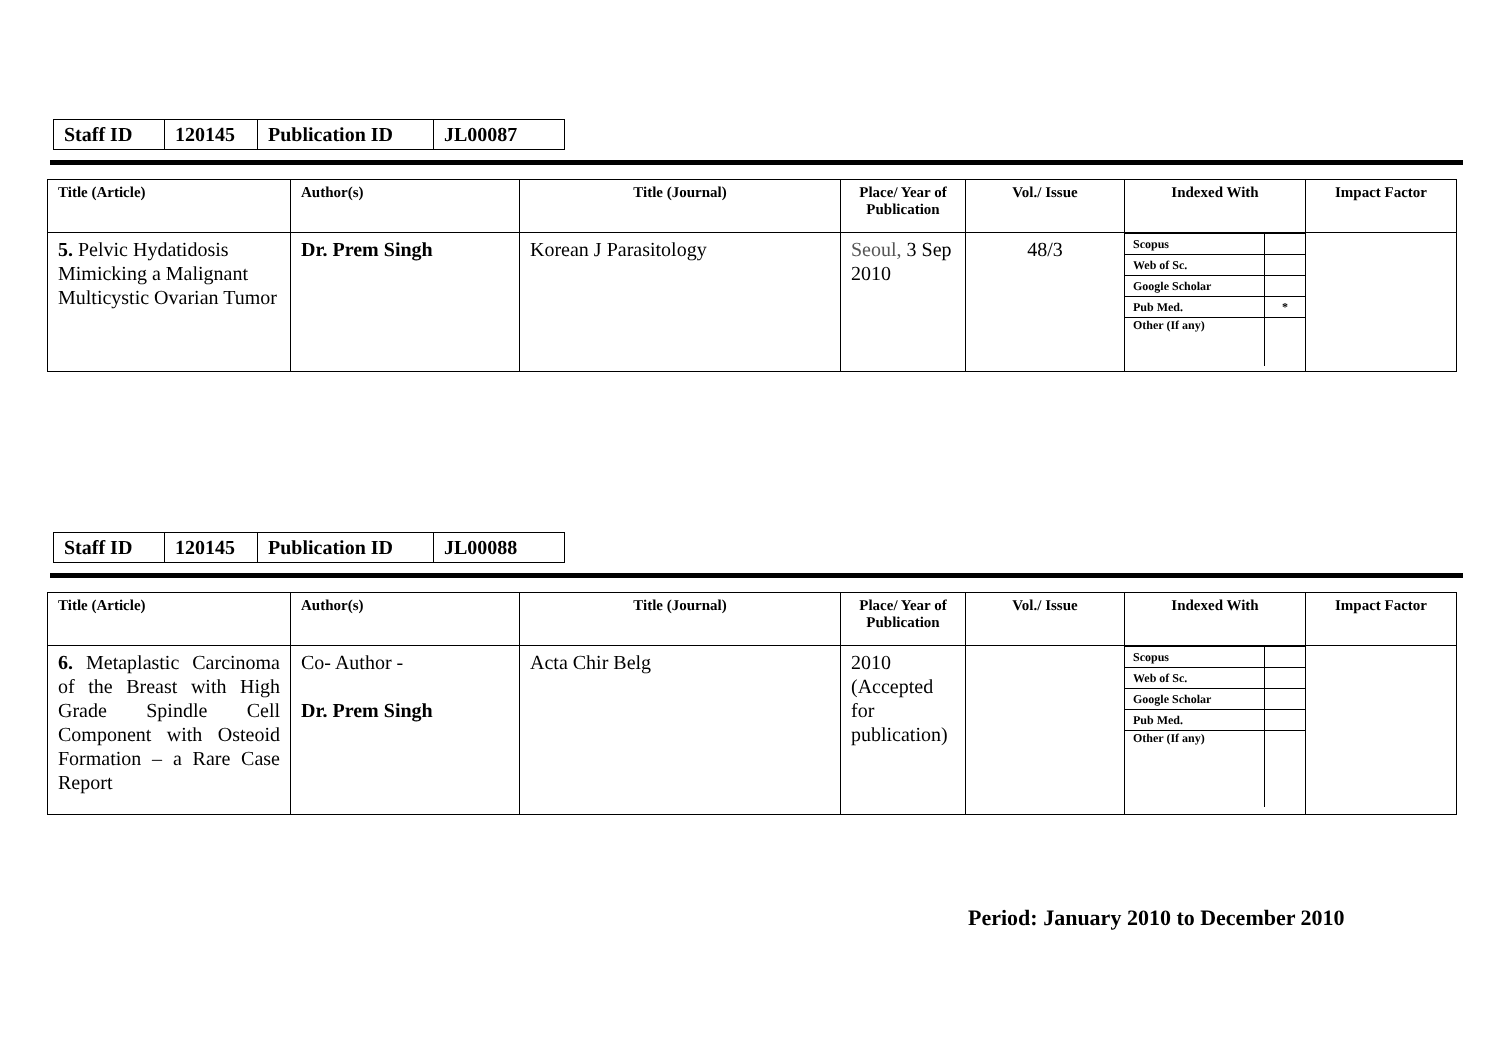| Staff ID | 120145 | Publication ID | JL00087 |
| Title (Article) | Author(s) | Title (Journal) | Place/ Year of Publication | Vol./ Issue | Indexed With | Impact Factor |
| --- | --- | --- | --- | --- | --- | --- |
| 5. Pelvic Hydatidosis Mimicking a Malignant Multicystic Ovarian Tumor | Dr. Prem Singh | Korean J Parasitology | Seoul, 3 Sep 2010 | 48/3 | / Scopus / / / Web of Sc. / / / Google Scholar / / / Pub Med. / * / / Other (If any) / / | |
| Staff ID | 120145 | Publication ID | JL00088 |
| Title (Article) | Author(s) | Title (Journal) | Place/ Year of Publication | Vol./ Issue | Indexed With | Impact Factor |
| --- | --- | --- | --- | --- | --- | --- |
| 6. Metaplastic Carcinoma of the Breast with High Grade Spindle Cell Component with Osteoid Formation – a Rare Case Report | Co- Author - Dr. Prem Singh | Acta Chir Belg | 2010 (Accepted for publication) | | / Scopus / / / Web of Sc. / / / Google Scholar / / / Pub Med. / / / Other (If any) / / | |
Period: January 2010 to December 2010